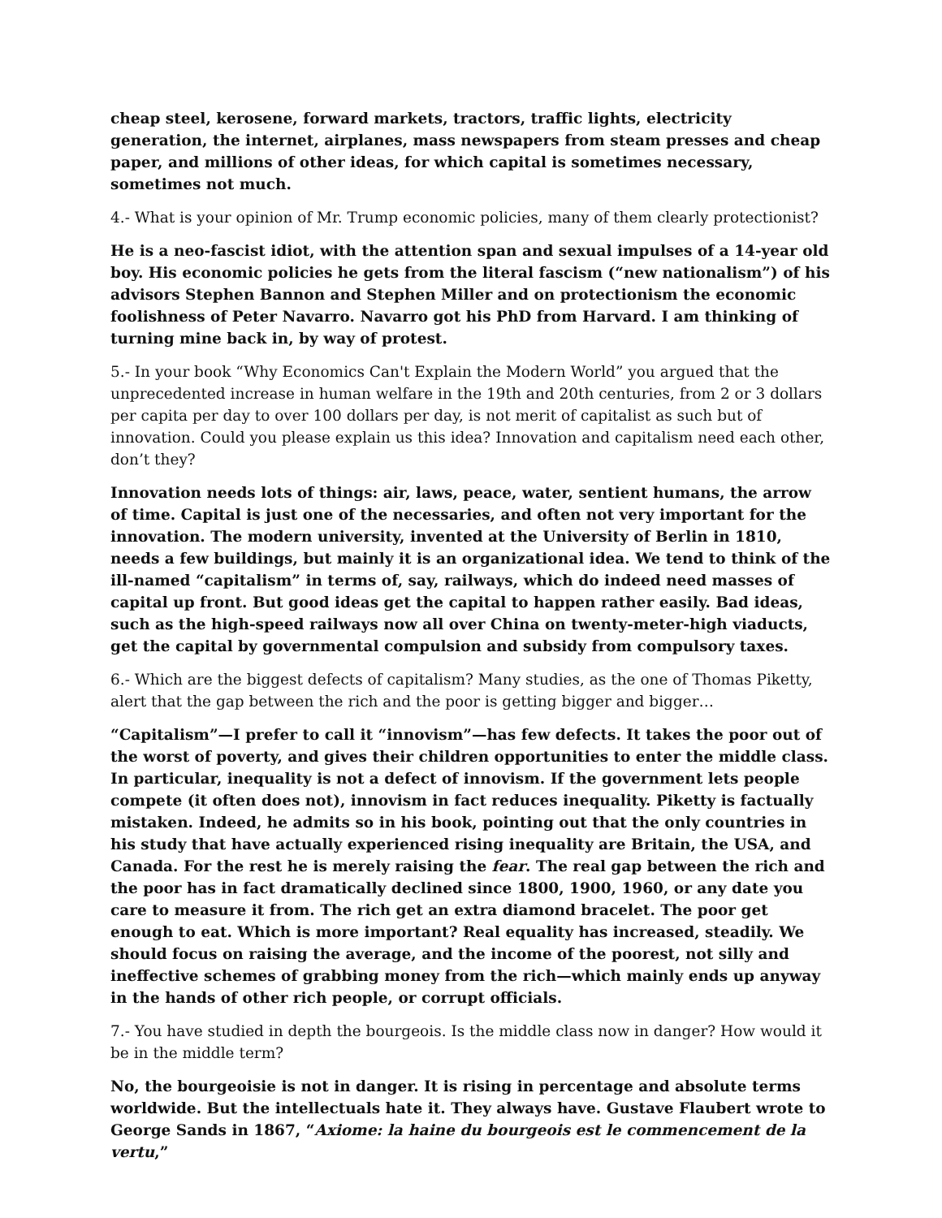cheap steel, kerosene, forward markets, tractors, traffic lights, electricity generation, the internet, airplanes, mass newspapers from steam presses and cheap paper, and millions of other ideas, for which capital is sometimes necessary, sometimes not much.
4.- What is your opinion of Mr. Trump economic policies, many of them clearly protectionist?
He is a neo-fascist idiot, with the attention span and sexual impulses of a 14-year old boy. His economic policies he gets from the literal fascism (“new nationalism”) of his advisors Stephen Bannon and Stephen Miller and on protectionism the economic foolishness of Peter Navarro. Navarro got his PhD from Harvard. I am thinking of turning mine back in, by way of protest.
5.- In your book “Why Economics Can't Explain the Modern World” you argued that the unprecedented increase in human welfare in the 19th and 20th centuries, from 2 or 3 dollars per capita per day to over 100 dollars per day, is not merit of capitalist as such but of innovation. Could you please explain us this idea? Innovation and capitalism need each other, don’t they?
Innovation needs lots of things: air, laws, peace, water, sentient humans, the arrow of time. Capital is just one of the necessaries, and often not very important for the innovation. The modern university, invented at the University of Berlin in 1810, needs a few buildings, but mainly it is an organizational idea. We tend to think of the ill-named “capitalism” in terms of, say, railways, which do indeed need masses of capital up front. But good ideas get the capital to happen rather easily. Bad ideas, such as the high-speed railways now all over China on twenty-meter-high viaducts, get the capital by governmental compulsion and subsidy from compulsory taxes.
6.- Which are the biggest defects of capitalism? Many studies, as the one of Thomas Piketty, alert that the gap between the rich and the poor is getting bigger and bigger…
“Capitalism”—I prefer to call it “innovism”—has few defects. It takes the poor out of the worst of poverty, and gives their children opportunities to enter the middle class. In particular, inequality is not a defect of innovism. If the government lets people compete (it often does not), innovism in fact reduces inequality. Piketty is factually mistaken. Indeed, he admits so in his book, pointing out that the only countries in his study that have actually experienced rising inequality are Britain, the USA, and Canada. For the rest he is merely raising the fear. The real gap between the rich and the poor has in fact dramatically declined since 1800, 1900, 1960, or any date you care to measure it from. The rich get an extra diamond bracelet. The poor get enough to eat. Which is more important? Real equality has increased, steadily. We should focus on raising the average, and the income of the poorest, not silly and ineffective schemes of grabbing money from the rich—which mainly ends up anyway in the hands of other rich people, or corrupt officials.
7.- You have studied in depth the bourgeois. Is the middle class now in danger? How would it be in the middle term?
No, the bourgeoisie is not in danger. It is rising in percentage and absolute terms worldwide. But the intellectuals hate it. They always have. Gustave Flaubert wrote to George Sands in 1867, “Axiome: la haine du bourgeois est le commencement de la vertu,”